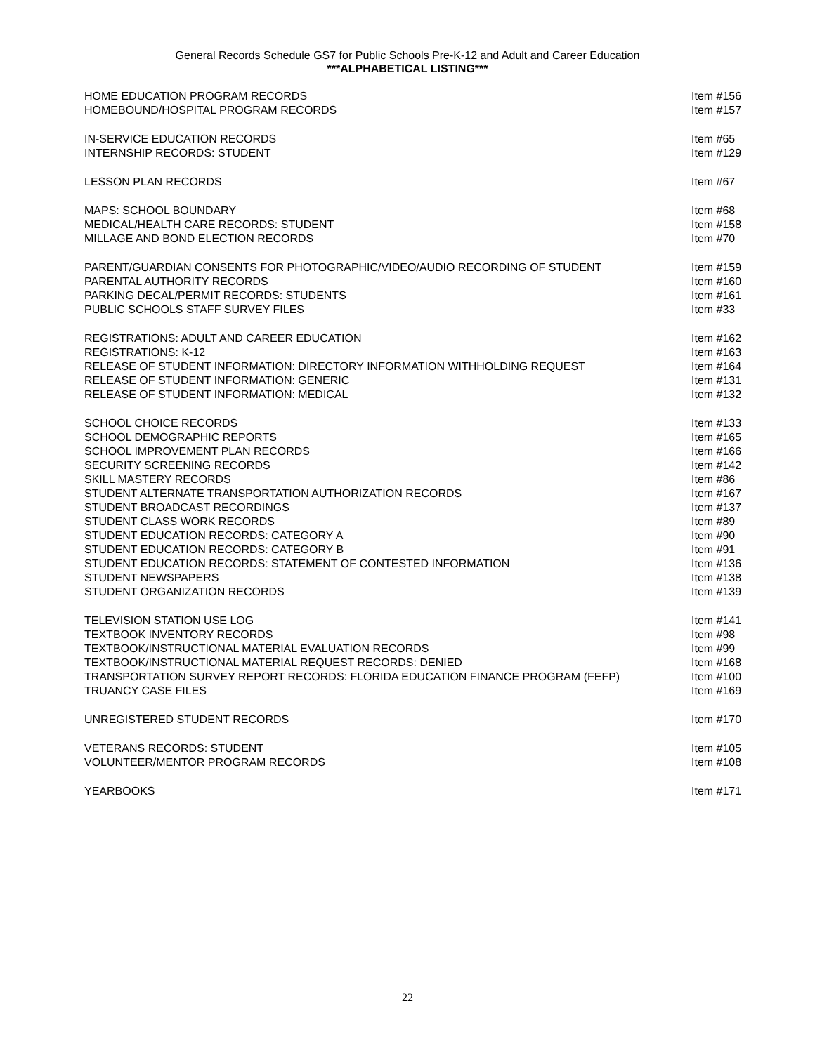General Records Schedule GS7 for Public Schools Pre-K-12 and Adult and Career Education
***ALPHABETICAL LISTING***
| HOME EDUCATION PROGRAM RECORDS | Item #156 |
| HOMEBOUND/HOSPITAL PROGRAM RECORDS | Item #157 |
| IN-SERVICE EDUCATION RECORDS | Item #65 |
| INTERNSHIP RECORDS: STUDENT | Item #129 |
| LESSON PLAN RECORDS | Item #67 |
| MAPS: SCHOOL BOUNDARY | Item #68 |
| MEDICAL/HEALTH CARE RECORDS: STUDENT | Item #158 |
| MILLAGE AND BOND ELECTION RECORDS | Item #70 |
| PARENT/GUARDIAN CONSENTS FOR PHOTOGRAPHIC/VIDEO/AUDIO RECORDING OF STUDENT | Item #159 |
| PARENTAL AUTHORITY RECORDS | Item #160 |
| PARKING DECAL/PERMIT RECORDS: STUDENTS | Item #161 |
| PUBLIC SCHOOLS STAFF SURVEY FILES | Item #33 |
| REGISTRATIONS: ADULT AND CAREER EDUCATION | Item #162 |
| REGISTRATIONS: K-12 | Item #163 |
| RELEASE OF STUDENT INFORMATION: DIRECTORY INFORMATION WITHHOLDING REQUEST | Item #164 |
| RELEASE OF STUDENT INFORMATION: GENERIC | Item #131 |
| RELEASE OF STUDENT INFORMATION: MEDICAL | Item #132 |
| SCHOOL CHOICE RECORDS | Item #133 |
| SCHOOL DEMOGRAPHIC REPORTS | Item #165 |
| SCHOOL IMPROVEMENT PLAN RECORDS | Item #166 |
| SECURITY SCREENING RECORDS | Item #142 |
| SKILL MASTERY RECORDS | Item #86 |
| STUDENT ALTERNATE TRANSPORTATION AUTHORIZATION RECORDS | Item #167 |
| STUDENT BROADCAST RECORDINGS | Item #137 |
| STUDENT CLASS WORK RECORDS | Item #89 |
| STUDENT EDUCATION RECORDS: CATEGORY A | Item #90 |
| STUDENT EDUCATION RECORDS: CATEGORY B | Item #91 |
| STUDENT EDUCATION RECORDS: STATEMENT OF CONTESTED INFORMATION | Item #136 |
| STUDENT NEWSPAPERS | Item #138 |
| STUDENT ORGANIZATION RECORDS | Item #139 |
| TELEVISION STATION USE LOG | Item #141 |
| TEXTBOOK INVENTORY RECORDS | Item #98 |
| TEXTBOOK/INSTRUCTIONAL MATERIAL EVALUATION RECORDS | Item #99 |
| TEXTBOOK/INSTRUCTIONAL MATERIAL REQUEST RECORDS: DENIED | Item #168 |
| TRANSPORTATION SURVEY REPORT RECORDS: FLORIDA EDUCATION FINANCE PROGRAM (FEFP) | Item #100 |
| TRUANCY CASE FILES | Item #169 |
| UNREGISTERED STUDENT RECORDS | Item #170 |
| VETERANS RECORDS: STUDENT | Item #105 |
| VOLUNTEER/MENTOR PROGRAM RECORDS | Item #108 |
| YEARBOOKS | Item #171 |
22